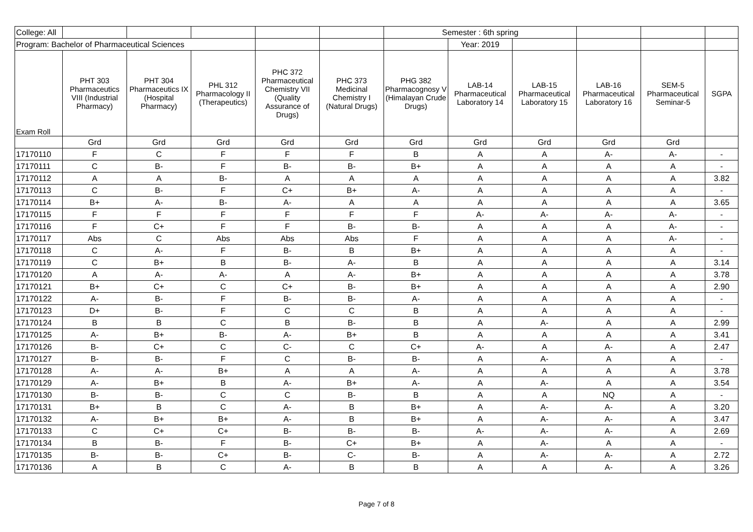| College: All | | | | | | Semester : 6th spring | | | | | |
| Program: Bachelor of Pharmaceutical Sciences | | | | | | | Year: 2019 | | | | |
| Exam Roll | PHT 303 Pharmaceutics VIII (Industrial Pharmacy) | PHT 304 Pharmaceutics IX (Hospital Pharmacy) | PHL 312 Pharmacology II (Therapeutics) | PHC 372 Pharmaceutical Chemistry VII (Quality Assurance of Drugs) | PHC 373 Medicinal Chemistry I (Natural Drugs) | PHG 382 Pharmacognosy V (Himalayan Crude Drugs) | LAB-14 Pharmaceutical Laboratory 14 | LAB-15 Pharmaceutical Laboratory 15 | LAB-16 Pharmaceutical Laboratory 16 | SEM-5 Pharmaceutical Seminar-5 | SGPA |
| | Grd | Grd | Grd | Grd | Grd | Grd | Grd | Grd | Grd | Grd | |
| 17170110 | F | C | F | F | F | B | A | A | A- | A- | - |
| 17170111 | C | B- | F | B- | B- | B+ | A | A | A | A | - |
| 17170112 | A | A | B- | A | A | A | A | A | A | A | 3.82 |
| 17170113 | C | B- | F | C+ | B+ | A- | A | A | A | A | - |
| 17170114 | B+ | A- | B- | A- | A | A | A | A | A | A | 3.65 |
| 17170115 | F | F | F | F | F | F | A- | A- | A- | A- | - |
| 17170116 | F | C+ | F | F | B- | B- | A | A | A | A- | - |
| 17170117 | Abs | C | Abs | Abs | Abs | F | A | A | A | A- | - |
| 17170118 | C | A- | F | B- | B | B+ | A | A | A | A | - |
| 17170119 | C | B+ | B | B- | A- | B | A | A | A | A | 3.14 |
| 17170120 | A | A- | A- | A | A- | B+ | A | A | A | A | 3.78 |
| 17170121 | B+ | C+ | C | C+ | B- | B+ | A | A | A | A | 2.90 |
| 17170122 | A- | B- | F | B- | B- | A- | A | A | A | A | - |
| 17170123 | D+ | B- | F | C | C | B | A | A | A | A | - |
| 17170124 | B | B | C | B | B- | B | A | A- | A | A | 2.99 |
| 17170125 | A- | B+ | B- | A- | B+ | B | A | A | A | A | 3.41 |
| 17170126 | B- | C+ | C | C- | C | C+ | A- | A | A- | A | 2.47 |
| 17170127 | B- | B- | F | C | B- | B- | A | A- | A | A | - |
| 17170128 | A- | A- | B+ | A | A | A- | A | A | A | A | 3.78 |
| 17170129 | A- | B+ | B | A- | B+ | A- | A | A- | A | A | 3.54 |
| 17170130 | B- | B- | C | C | B- | B | A | A | NQ | A | - |
| 17170131 | B+ | B | C | A- | B | B+ | A | A- | A- | A | 3.20 |
| 17170132 | A- | B+ | B+ | A- | B | B+ | A | A- | A- | A | 3.47 |
| 17170133 | C | C+ | C+ | B- | B- | B- | A- | A- | A- | A | 2.69 |
| 17170134 | B | B- | F | B- | C+ | B+ | A | A- | A | A | - |
| 17170135 | B- | B- | C+ | B- | C- | B- | A | A- | A- | A | 2.72 |
| 17170136 | A | B | C | A- | B | B | A | A | A- | A | 3.26 |
Page 7 of 8